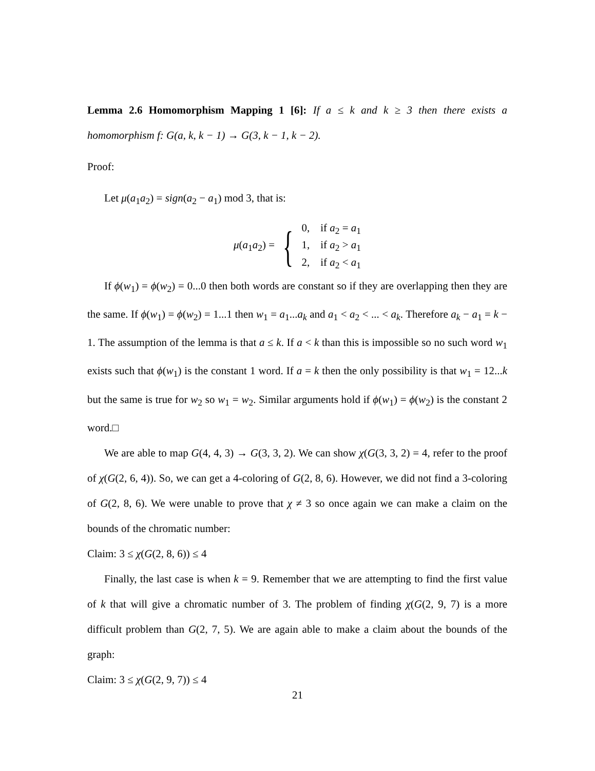Lemma 2.6 Homomorphism Mapping 1 [6]: If a ≤ k and k ≥ 3 then there exists a homomorphism f: G(a, k, k − 1) → G(3, k − 1, k − 2).
Proof:
Let μ(a<sub>1</sub>a<sub>2</sub>) = sign(a<sub>2</sub> − a<sub>1</sub>) mod 3, that is:
μ(a<sub>1</sub>a<sub>2</sub>) = {
0, if a<sub>2</sub> = a<sub>1</sub>
1, if a<sub>2</sub> > a<sub>1</sub>
2, if a<sub>2</sub> < a<sub>1</sub>
If ϕ(w<sub>1</sub>) = ϕ(w<sub>2</sub>) = 0...0 then both words are constant so if they are overlapping then they are the same. If ϕ(w<sub>1</sub>) = ϕ(w<sub>2</sub>) = 1...1 then w<sub>1</sub> = a<sub>1</sub>...a<sub>k</sub> and a<sub>1</sub> < a<sub>2</sub> < ... < a<sub>k</sub>. Therefore a<sub>k</sub> − a<sub>1</sub> = k − 1. The assumption of the lemma is that a ≤ k. If a < k than this is impossible so no such word w<sub>1</sub> exists such that ϕ(w<sub>1</sub>) is the constant 1 word. If a = k then the only possibility is that w<sub>1</sub> = 12...k but the same is true for w<sub>2</sub> so w<sub>1</sub> = w<sub>2</sub>. Similar arguments hold if ϕ(w<sub>1</sub>) = ϕ(w<sub>2</sub>) is the constant 2 word.□
We are able to map G(4, 4, 3) → G(3, 3, 2). We can show χ(G(3, 3, 2) = 4, refer to the proof of χ(G(2, 6, 4)). So, we can get a 4-coloring of G(2, 8, 6). However, we did not find a 3-coloring of G(2, 8, 6). We were unable to prove that χ ≠ 3 so once again we can make a claim on the bounds of the chromatic number:
Claim: 3 ≤ χ(G(2, 8, 6)) ≤ 4
Finally, the last case is when k = 9. Remember that we are attempting to find the first value of k that will give a chromatic number of 3. The problem of finding χ(G(2, 9, 7) is a more difficult problem than G(2, 7, 5). We are again able to make a claim about the bounds of the graph:
Claim: 3 ≤ χ(G(2, 9, 7)) ≤ 4
21